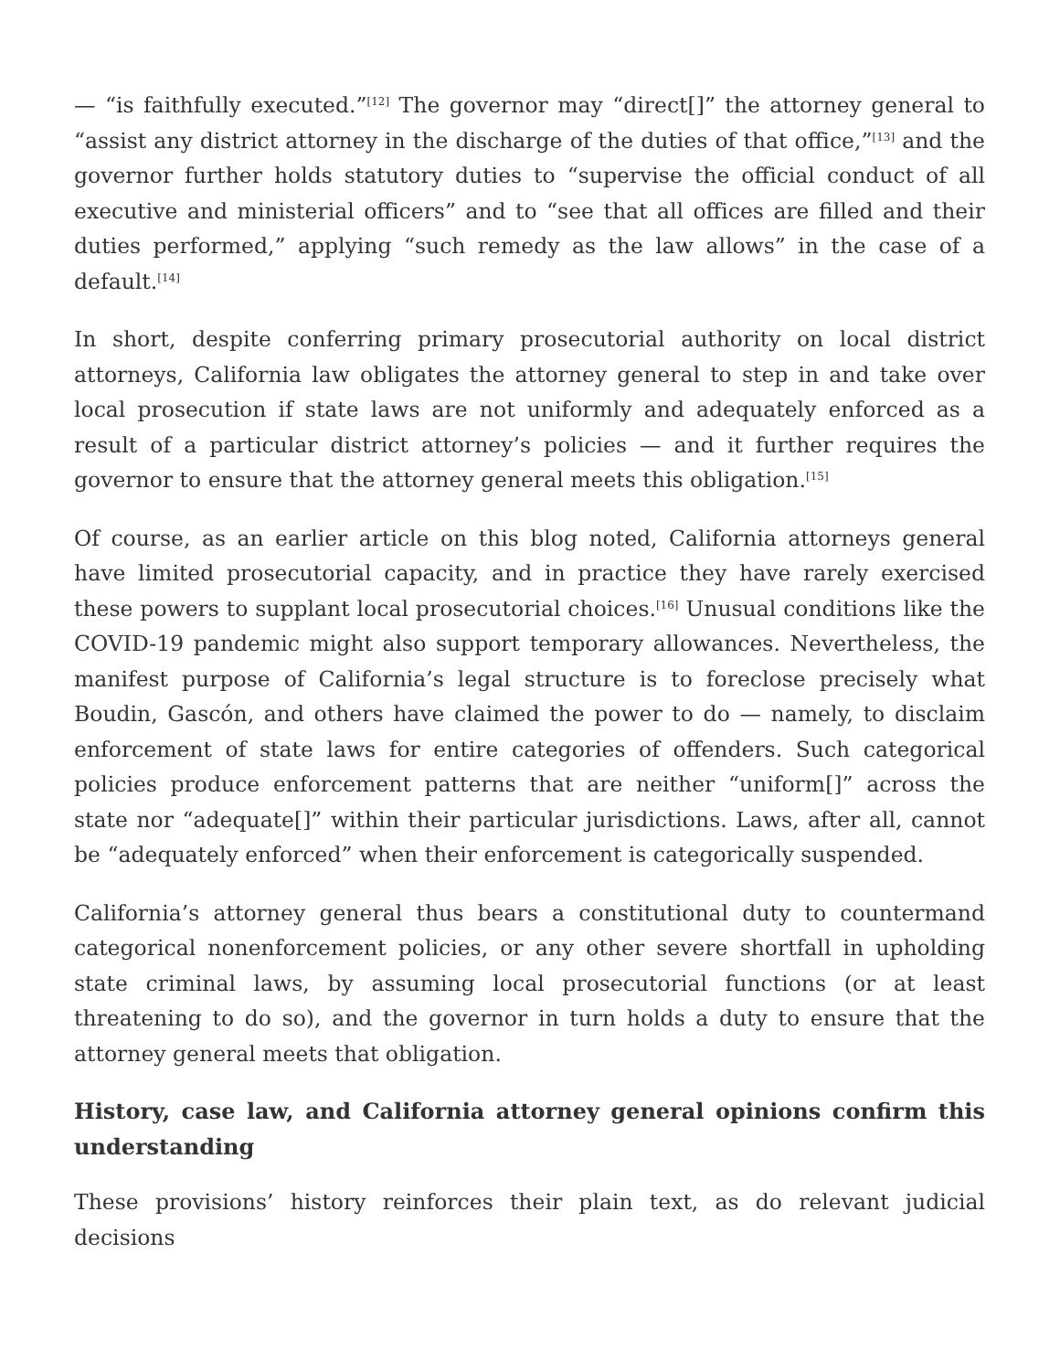— “is faithfully executed.”<sup>[12]</sup> The governor may “direct[]” the attorney general to “assist any district attorney in the discharge of the duties of that office,”<sup>[13]</sup> and the governor further holds statutory duties to “supervise the official conduct of all executive and ministerial officers” and to “see that all offices are filled and their duties performed,” applying “such remedy as the law allows” in the case of a default.<sup>[14]</sup>
In short, despite conferring primary prosecutorial authority on local district attorneys, California law obligates the attorney general to step in and take over local prosecution if state laws are not uniformly and adequately enforced as a result of a particular district attorney’s policies — and it further requires the governor to ensure that the attorney general meets this obligation.<sup>[15]</sup>
Of course, as an earlier article on this blog noted, California attorneys general have limited prosecutorial capacity, and in practice they have rarely exercised these powers to supplant local prosecutorial choices.<sup>[16]</sup> Unusual conditions like the COVID-19 pandemic might also support temporary allowances. Nevertheless, the manifest purpose of California’s legal structure is to foreclose precisely what Boudin, Gascón, and others have claimed the power to do — namely, to disclaim enforcement of state laws for entire categories of offenders. Such categorical policies produce enforcement patterns that are neither “uniform[]” across the state nor “adequate[]” within their particular jurisdictions. Laws, after all, cannot be “adequately enforced” when their enforcement is categorically suspended.
California’s attorney general thus bears a constitutional duty to countermand categorical nonenforcement policies, or any other severe shortfall in upholding state criminal laws, by assuming local prosecutorial functions (or at least threatening to do so), and the governor in turn holds a duty to ensure that the attorney general meets that obligation.
History, case law, and California attorney general opinions confirm this understanding
These provisions’ history reinforces their plain text, as do relevant judicial decisions